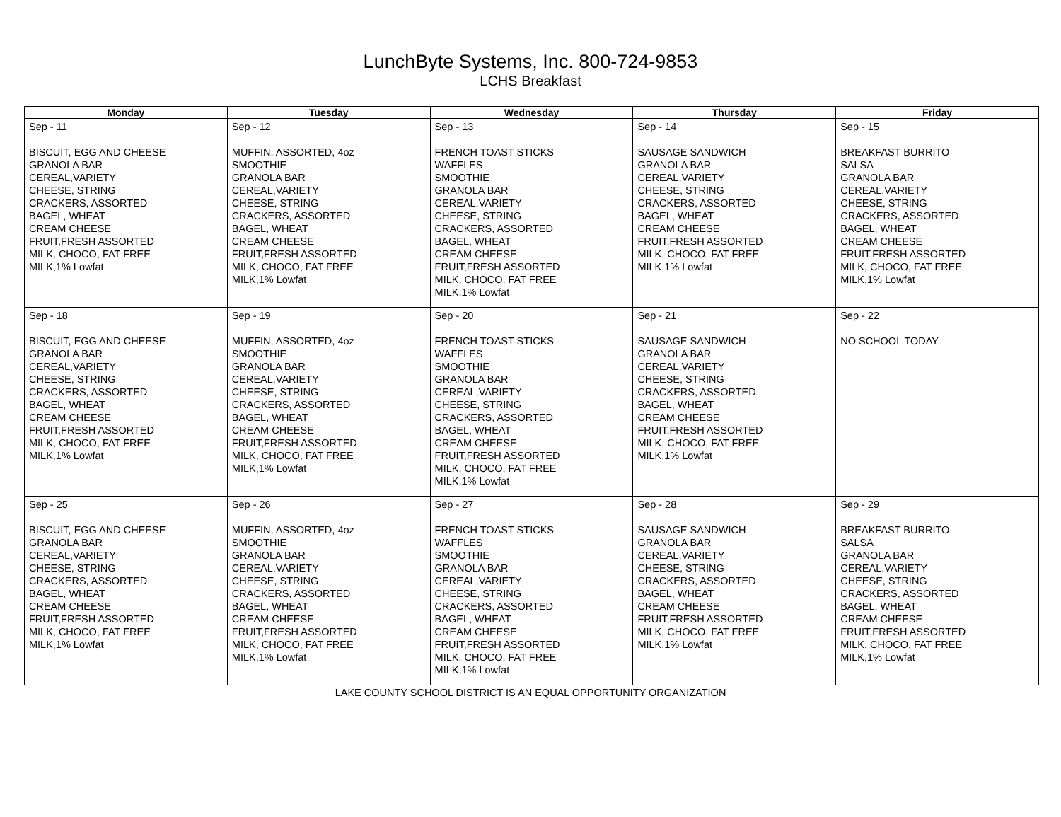LunchByte Systems, Inc. 800-724-9853
LCHS Breakfast
| Monday | Tuesday | Wednesday | Thursday | Friday |
| --- | --- | --- | --- | --- |
| Sep - 11 BISCUIT, EGG AND CHEESE GRANOLA BAR CEREAL,VARIETY CHEESE, STRING CRACKERS, ASSORTED BAGEL, WHEAT CREAM CHEESE FRUIT,FRESH ASSORTED MILK, CHOCO, FAT FREE MILK,1% Lowfat | Sep - 12 MUFFIN, ASSORTED, 4oz SMOOTHIE GRANOLA BAR CEREAL,VARIETY CHEESE, STRING CRACKERS, ASSORTED BAGEL, WHEAT CREAM CHEESE FRUIT,FRESH ASSORTED MILK, CHOCO, FAT FREE MILK,1% Lowfat | Sep - 13 FRENCH TOAST STICKS WAFFLES SMOOTHIE GRANOLA BAR CEREAL,VARIETY CHEESE, STRING CRACKERS, ASSORTED BAGEL, WHEAT CREAM CHEESE FRUIT,FRESH ASSORTED MILK, CHOCO, FAT FREE MILK,1% Lowfat | Sep - 14 SAUSAGE SANDWICH GRANOLA BAR CEREAL,VARIETY CHEESE, STRING CRACKERS, ASSORTED BAGEL, WHEAT CREAM CHEESE FRUIT,FRESH ASSORTED MILK, CHOCO, FAT FREE MILK,1% Lowfat | Sep - 15 BREAKFAST BURRITO SALSA GRANOLA BAR CEREAL,VARIETY CHEESE, STRING CRACKERS, ASSORTED BAGEL, WHEAT CREAM CHEESE FRUIT,FRESH ASSORTED MILK, CHOCO, FAT FREE MILK,1% Lowfat |
| Sep - 18 BISCUIT, EGG AND CHEESE GRANOLA BAR CEREAL,VARIETY CHEESE, STRING CRACKERS, ASSORTED BAGEL, WHEAT CREAM CHEESE FRUIT,FRESH ASSORTED MILK, CHOCO, FAT FREE MILK,1% Lowfat | Sep - 19 MUFFIN, ASSORTED, 4oz SMOOTHIE GRANOLA BAR CEREAL,VARIETY CHEESE, STRING CRACKERS, ASSORTED BAGEL, WHEAT CREAM CHEESE FRUIT,FRESH ASSORTED MILK, CHOCO, FAT FREE MILK,1% Lowfat | Sep - 20 FRENCH TOAST STICKS WAFFLES SMOOTHIE GRANOLA BAR CEREAL,VARIETY CHEESE, STRING CRACKERS, ASSORTED BAGEL, WHEAT CREAM CHEESE FRUIT,FRESH ASSORTED MILK, CHOCO, FAT FREE MILK,1% Lowfat | Sep - 21 SAUSAGE SANDWICH GRANOLA BAR CEREAL,VARIETY CHEESE, STRING CRACKERS, ASSORTED BAGEL, WHEAT CREAM CHEESE FRUIT,FRESH ASSORTED MILK, CHOCO, FAT FREE MILK,1% Lowfat | Sep - 22 NO SCHOOL TODAY |
| Sep - 25 BISCUIT, EGG AND CHEESE GRANOLA BAR CEREAL,VARIETY CHEESE, STRING CRACKERS, ASSORTED BAGEL, WHEAT CREAM CHEESE FRUIT,FRESH ASSORTED MILK, CHOCO, FAT FREE MILK,1% Lowfat | Sep - 26 MUFFIN, ASSORTED, 4oz SMOOTHIE GRANOLA BAR CEREAL,VARIETY CHEESE, STRING CRACKERS, ASSORTED BAGEL, WHEAT CREAM CHEESE FRUIT,FRESH ASSORTED MILK, CHOCO, FAT FREE MILK,1% Lowfat | Sep - 27 FRENCH TOAST STICKS WAFFLES SMOOTHIE GRANOLA BAR CEREAL,VARIETY CHEESE, STRING CRACKERS, ASSORTED BAGEL, WHEAT CREAM CHEESE FRUIT,FRESH ASSORTED MILK, CHOCO, FAT FREE MILK,1% Lowfat | Sep - 28 SAUSAGE SANDWICH GRANOLA BAR CEREAL,VARIETY CHEESE, STRING CRACKERS, ASSORTED BAGEL, WHEAT CREAM CHEESE FRUIT,FRESH ASSORTED MILK, CHOCO, FAT FREE MILK,1% Lowfat | Sep - 29 BREAKFAST BURRITO SALSA GRANOLA BAR CEREAL,VARIETY CHEESE, STRING CRACKERS, ASSORTED BAGEL, WHEAT CREAM CHEESE FRUIT,FRESH ASSORTED MILK, CHOCO, FAT FREE MILK,1% Lowfat |
LAKE COUNTY SCHOOL DISTRICT IS AN EQUAL OPPORTUNITY ORGANIZATION